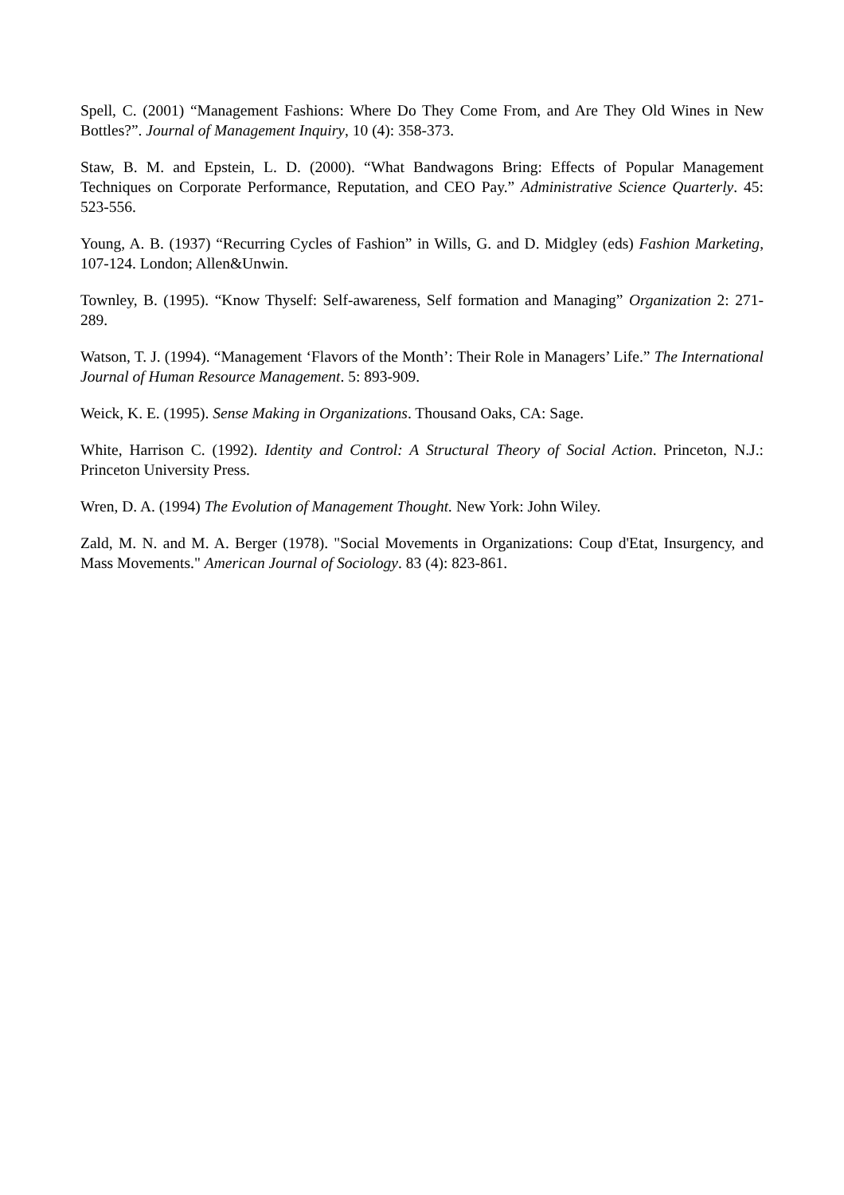Spell, C. (2001) “Management Fashions: Where Do They Come From, and Are They Old Wines in New Bottles?”. Journal of Management Inquiry, 10 (4): 358-373.
Staw, B. M. and Epstein, L. D. (2000). “What Bandwagons Bring: Effects of Popular Management Techniques on Corporate Performance, Reputation, and CEO Pay.” Administrative Science Quarterly. 45: 523-556.
Young, A. B. (1937) “Recurring Cycles of Fashion” in Wills, G. and D. Midgley (eds) Fashion Marketing, 107-124. London; Allen&Unwin.
Townley, B. (1995). “Know Thyself: Self-awareness, Self formation and Managing” Organization 2: 271-289.
Watson, T. J. (1994). “Management ‘Flavors of the Month’: Their Role in Managers’ Life.” The International Journal of Human Resource Management. 5: 893-909.
Weick, K. E. (1995). Sense Making in Organizations. Thousand Oaks, CA: Sage.
White, Harrison C. (1992). Identity and Control: A Structural Theory of Social Action. Princeton, N.J.: Princeton University Press.
Wren, D. A. (1994) The Evolution of Management Thought. New York: John Wiley.
Zald, M. N. and M. A. Berger (1978). "Social Movements in Organizations: Coup d'Etat, Insurgency, and Mass Movements." American Journal of Sociology. 83 (4): 823-861.